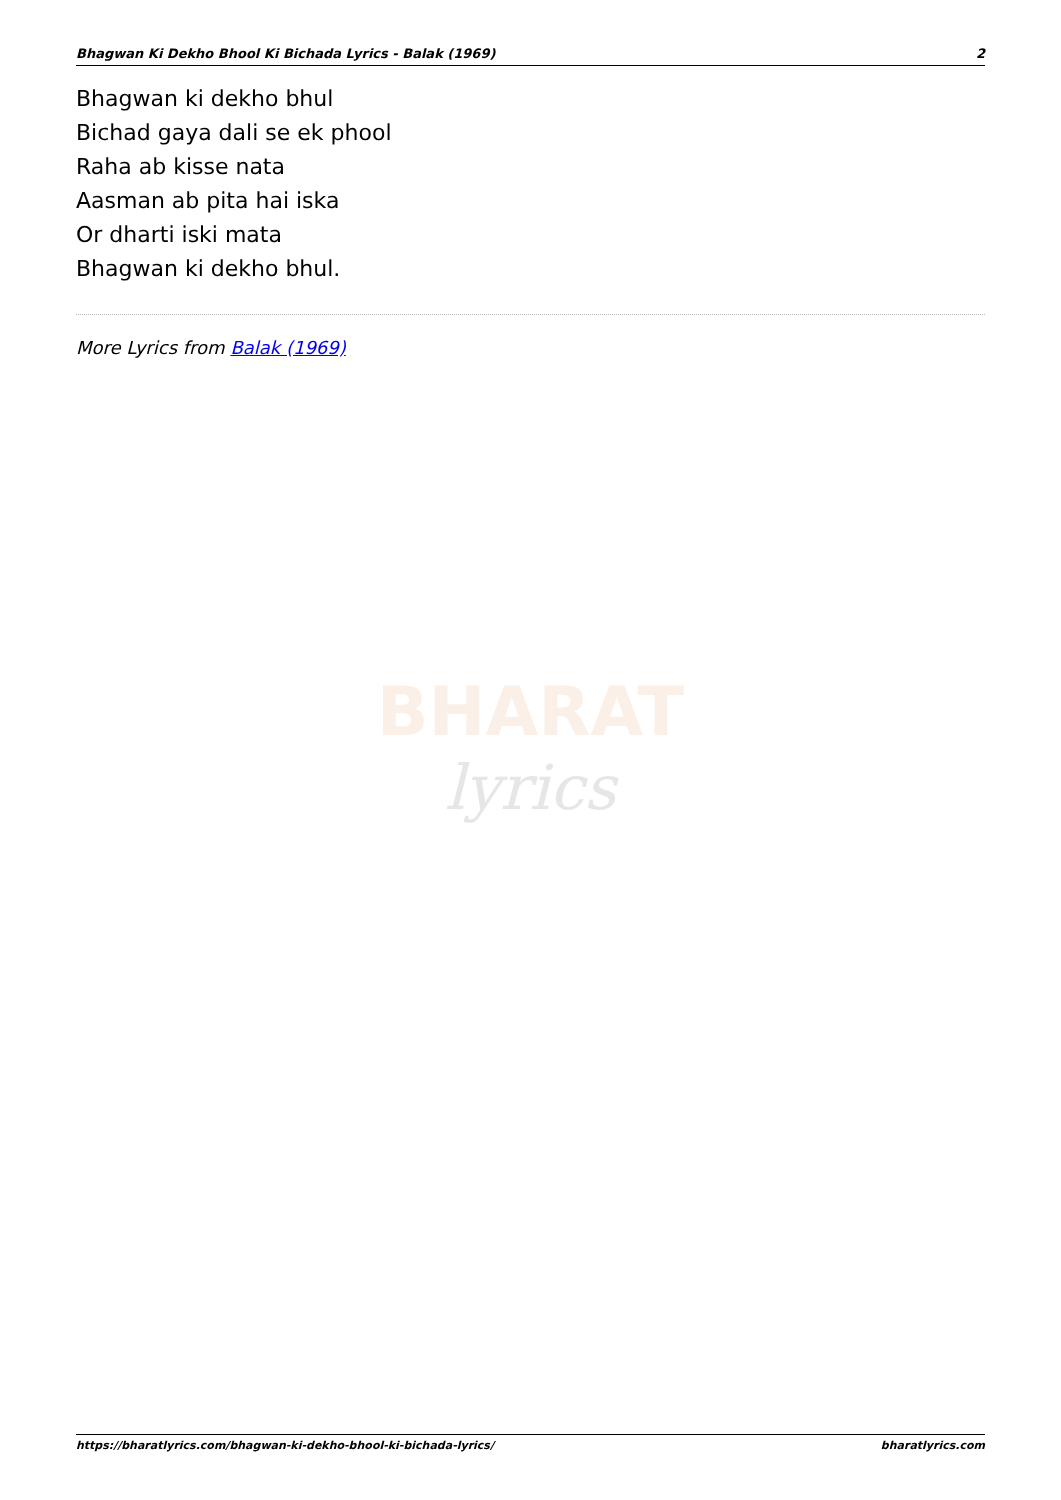Bhagwan Ki Dekho Bhool Ki Bichada Lyrics - Balak (1969) 2
Bhagwan ki dekho bhul
Bichad gaya dali se ek phool
Raha ab kisse nata
Aasman ab pita hai iska
Or dharti iski mata
Bhagwan ki dekho bhul.
More Lyrics from Balak (1969)
BHARAT
lyrics
https://bharatlyrics.com/bhagwan-ki-dekho-bhool-ki-bichada-lyrics/ bharatlyrics.com